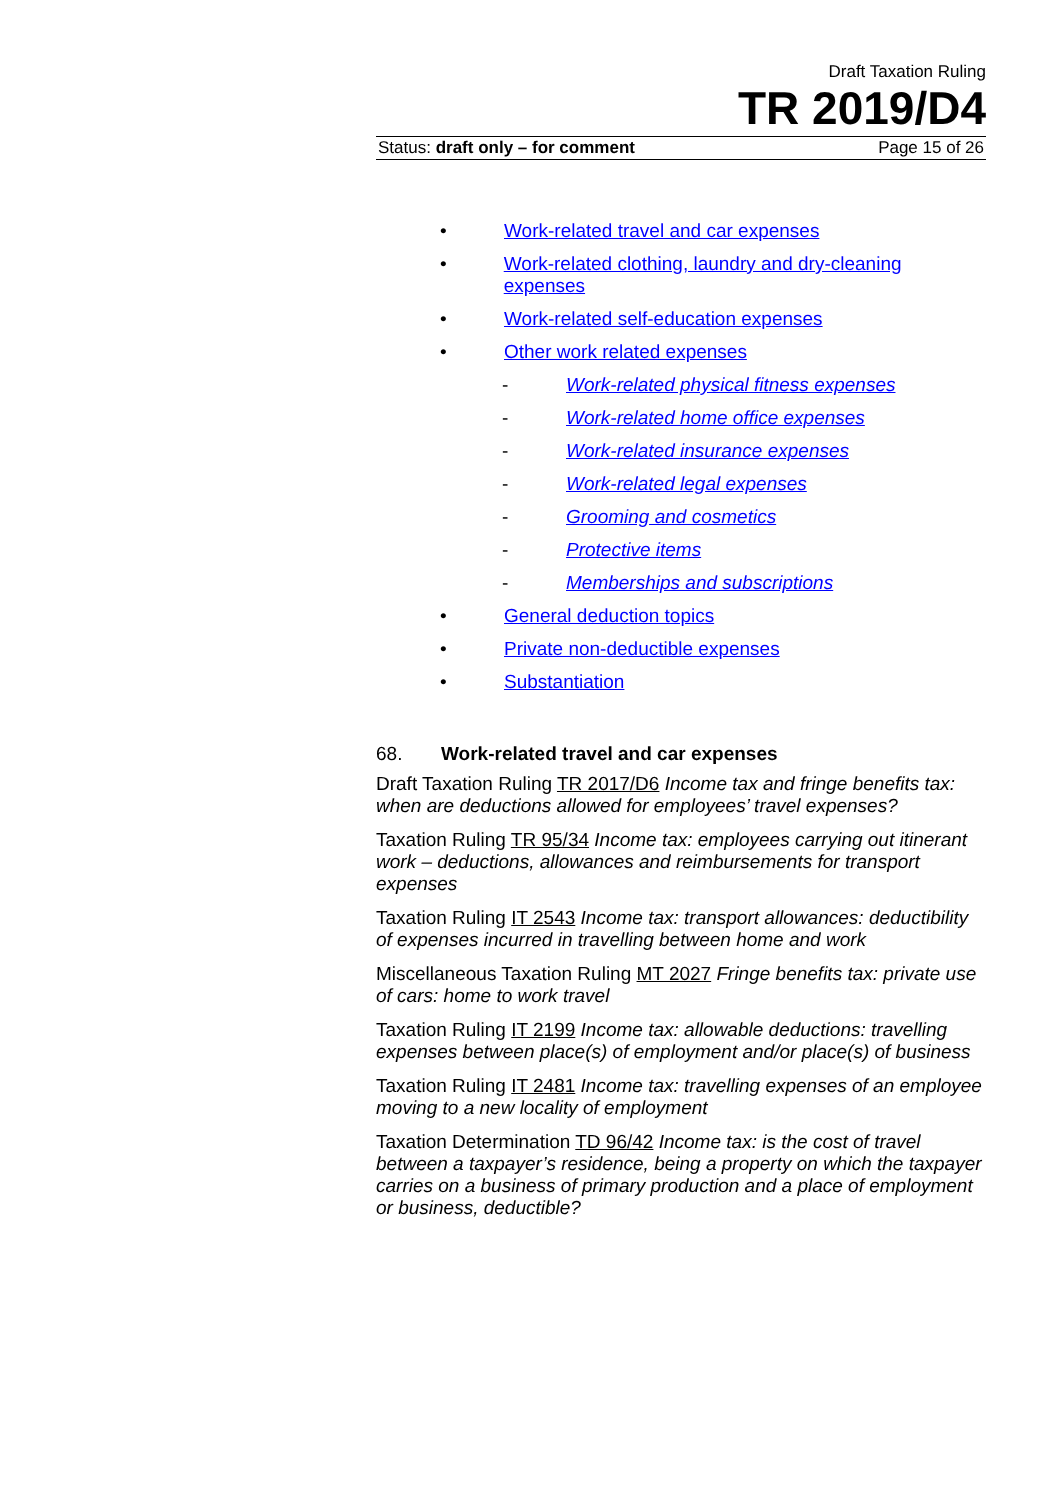Draft Taxation Ruling
TR 2019/D4
Status: draft only – for comment Page 15 of 26
• Work-related travel and car expenses
• Work-related clothing, laundry and dry-cleaning expenses
• Work-related self-education expenses
• Other work related expenses
- Work-related physical fitness expenses
- Work-related home office expenses
- Work-related insurance expenses
- Work-related legal expenses
- Grooming and cosmetics
- Protective items
- Memberships and subscriptions
• General deduction topics
• Private non-deductible expenses
• Substantiation
68. Work-related travel and car expenses
Draft Taxation Ruling TR 2017/D6 Income tax and fringe benefits tax: when are deductions allowed for employees’ travel expenses?
Taxation Ruling TR 95/34 Income tax: employees carrying out itinerant work – deductions, allowances and reimbursements for transport expenses
Taxation Ruling IT 2543 Income tax: transport allowances: deductibility of expenses incurred in travelling between home and work
Miscellaneous Taxation Ruling MT 2027 Fringe benefits tax: private use of cars: home to work travel
Taxation Ruling IT 2199 Income tax: allowable deductions: travelling expenses between place(s) of employment and/or place(s) of business
Taxation Ruling IT 2481 Income tax: travelling expenses of an employee moving to a new locality of employment
Taxation Determination TD 96/42 Income tax: is the cost of travel between a taxpayer’s residence, being a property on which the taxpayer carries on a business of primary production and a place of employment or business, deductible?